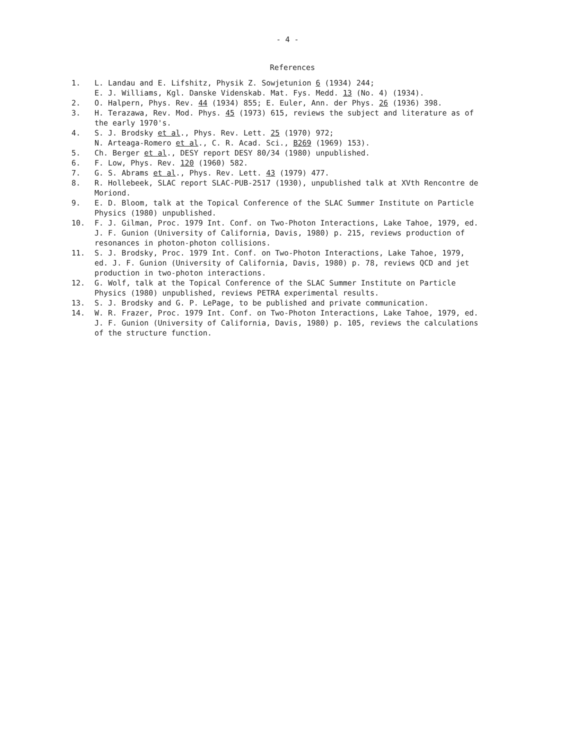- 4 -
References
1. L. Landau and E. Lifshitz, Physik Z. Sowjetunion 6 (1934) 244;
E. J. Williams, Kgl. Danske Videnskab. Mat. Fys. Medd. 13 (No. 4) (1934).
2. O. Halpern, Phys. Rev. 44 (1934) 855; E. Euler, Ann. der Phys. 26 (1936) 398.
3. H. Terazawa, Rev. Mod. Phys. 45 (1973) 615, reviews the subject and literature as of the early 1970's.
4. S. J. Brodsky et al., Phys. Rev. Lett. 25 (1970) 972;
N. Arteaga-Romero et al., C. R. Acad. Sci., B269 (1969) 153).
5. Ch. Berger et al., DESY report DESY 80/34 (1980) unpublished.
6. F. Low, Phys. Rev. 120 (1960) 582.
7. G. S. Abrams et al., Phys. Rev. Lett. 43 (1979) 477.
8. R. Hollebeek, SLAC report SLAC-PUB-2517 (1930), unpublished talk at XVth Rencontre de Moriond.
9. E. D. Bloom, talk at the Topical Conference of the SLAC Summer Institute on Particle Physics (1980) unpublished.
10. F. J. Gilman, Proc. 1979 Int. Conf. on Two-Photon Interactions, Lake Tahoe, 1979, ed. J. F. Gunion (University of California, Davis, 1980) p. 215, reviews production of resonances in photon-photon collisions.
11. S. J. Brodsky, Proc. 1979 Int. Conf. on Two-Photon Interactions, Lake Tahoe, 1979, ed. J. F. Gunion (University of California, Davis, 1980) p. 78, reviews QCD and jet production in two-photon interactions.
12. G. Wolf, talk at the Topical Conference of the SLAC Summer Institute on Particle Physics (1980) unpublished, reviews PETRA experimental results.
13. S. J. Brodsky and G. P. LePage, to be published and private communication.
14. W. R. Frazer, Proc. 1979 Int. Conf. on Two-Photon Interactions, Lake Tahoe, 1979, ed. J. F. Gunion (University of California, Davis, 1980) p. 105, reviews the calculations of the structure function.